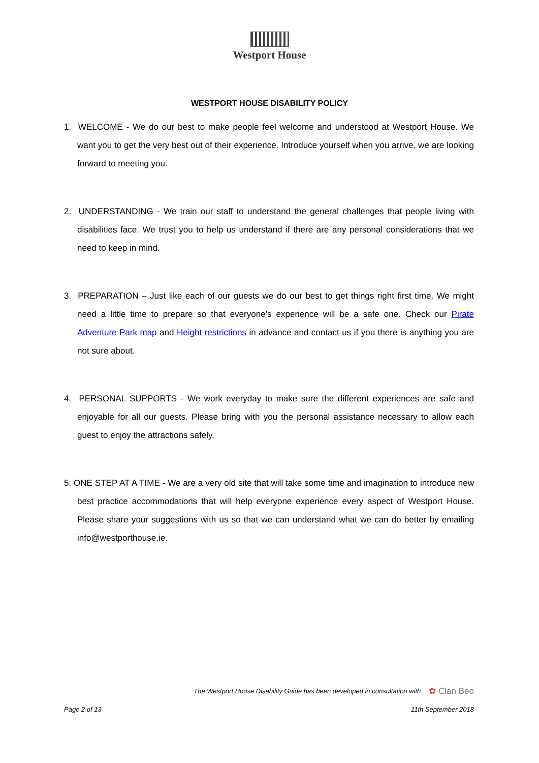Westport House
WESTPORT HOUSE DISABILITY POLICY
1. WELCOME - We do our best to make people feel welcome and understood at Westport House. We want you to get the very best out of their experience. Introduce yourself when you arrive, we are looking forward to meeting you.
2. UNDERSTANDING - We train our staff to understand the general challenges that people living with disabilities face. We trust you to help us understand if there are any personal considerations that we need to keep in mind.
3. PREPARATION – Just like each of our guests we do our best to get things right first time. We might need a little time to prepare so that everyone’s experience will be a safe one. Check our Pirate Adventure Park map and Height restrictions in advance and contact us if you there is anything you are not sure about.
4. PERSONAL SUPPORTS - We work everyday to make sure the different experiences are safe and enjoyable for all our guests. Please bring with you the personal assistance necessary to allow each guest to enjoy the attractions safely.
5. ONE STEP AT A TIME - We are a very old site that will take some time and imagination to introduce new best practice accommodations that will help everyone experience every aspect of Westport House. Please share your suggestions with us so that we can understand what we can do better by emailing info@westporthouse.ie.
The Westport House Disability Guide has been developed in consultation with ✿ Clan Beo
Page 2 of 13 11th September 2018